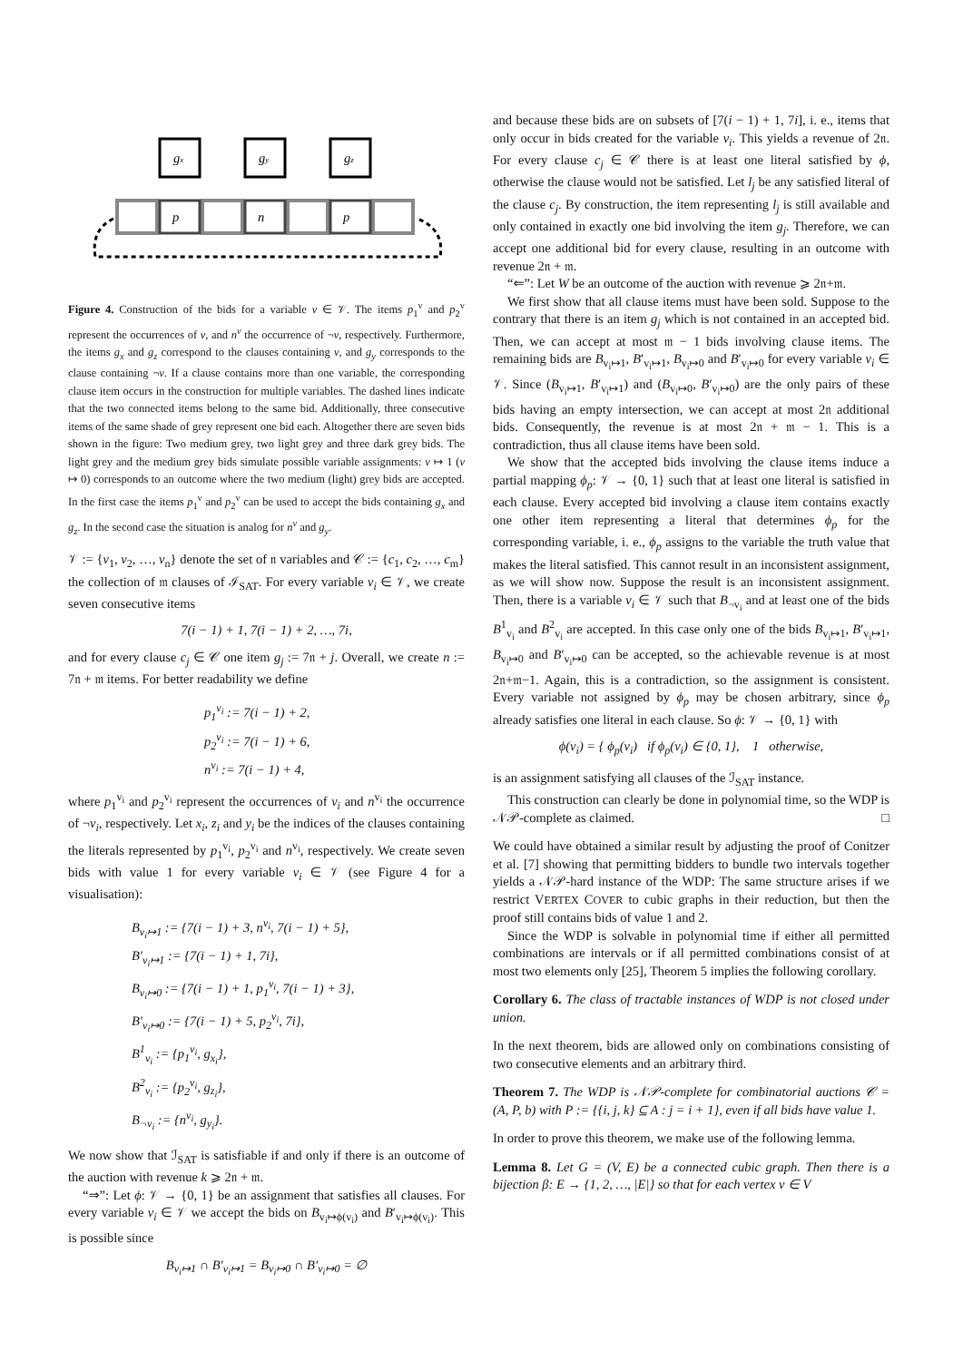gx
gy
gz
p
n
p
Figure 4. Construction of the bids for a variable v ∈ 𝒱. The items p<sub>1</sub><sup>v</sup> and p<sub>2</sub><sup>v</sup> represent the occurrences of v, and n<sup>v</sup> the occurrence of ¬v, respectively. Furthermore, the items g<sub>x</sub> and g<sub>z</sub> correspond to the clauses containing v, and g<sub>y</sub> corresponds to the clause containing ¬v. If a clause contains more than one variable, the corresponding clause item occurs in the construction for multiple variables. The dashed lines indicate that the two connected items belong to the same bid. Additionally, three consecutive items of the same shade of grey represent one bid each. Altogether there are seven bids shown in the figure: Two medium grey, two light grey and three dark grey bids. The light grey and the medium grey bids simulate possible variable assignments: v ↦ 1 (v ↦ 0) corresponds to an outcome where the two medium (light) grey bids are accepted. In the first case the items p<sub>1</sub><sup>v</sup> and p<sub>2</sub><sup>v</sup> can be used to accept the bids containing g<sub>x</sub> and g<sub>z</sub>. In the second case the situation is analog for n<sup>v</sup> and g<sub>y</sub>.
𝒱 := {v<sub>1</sub>, v<sub>2</sub>, …, v<sub>n</sub>} denote the set of 𝔫 variables and 𝒞 := {c<sub>1</sub>, c<sub>2</sub>, …, c<sub>m</sub>} the collection of 𝔪 clauses of ℐ<sub>SAT</sub>. For every variable v<sub>i</sub> ∈ 𝒱, we create seven consecutive items
7(i − 1) + 1, 7(i − 1) + 2, …, 7i,
and for every clause c<sub>j</sub> ∈ 𝒞 one item g<sub>j</sub> := 7𝔫 + j. Overall, we create n := 7𝔫 + 𝔪 items. For better readability we define
p<sub>1</sub><sup>v<sub>i</sub></sup> := 7(i − 1) + 2,
p<sub>2</sub><sup>v<sub>i</sub></sup> := 7(i − 1) + 6,
n<sup>v<sub>i</sub></sup> := 7(i − 1) + 4,
where p<sub>1</sub><sup>v<sub>i</sub></sup> and p<sub>2</sub><sup>v<sub>i</sub></sup> represent the occurrences of v<sub>i</sub> and n<sup>v<sub>i</sub></sup> the occurrence of ¬v<sub>i</sub>, respectively. Let x<sub>i</sub>, z<sub>i</sub> and y<sub>i</sub> be the indices of the clauses containing the literals represented by p<sub>1</sub><sup>v<sub>i</sub></sup>, p<sub>2</sub><sup>v<sub>i</sub></sup> and n<sup>v<sub>i</sub></sup>, respectively. We create seven bids with value 1 for every variable v<sub>i</sub> ∈ 𝒱 (see Figure 4 for a visualisation):
B<sub>v<sub>i</sub>↦1</sub> := {7(i − 1) + 3, n<sup>v<sub>i</sub></sup>, 7(i − 1) + 5},
B′<sub>v<sub>i</sub>↦1</sub> := {7(i − 1) + 1, 7i},
B<sub>v<sub>i</sub>↦0</sub> := {7(i − 1) + 1, p<sub>1</sub><sup>v<sub>i</sub></sup>, 7(i − 1) + 3},
B′<sub>v<sub>i</sub>↦0</sub> := {7(i − 1) + 5, p<sub>2</sub><sup>v<sub>i</sub></sup>, 7i},
B<sup>1</sup><sub>v<sub>i</sub></sub> := {p<sub>1</sub><sup>v<sub>i</sub></sup>, g<sub>x<sub>i</sub></sub>},
B<sup>2</sup><sub>v<sub>i</sub></sub> := {p<sub>2</sub><sup>v<sub>i</sub></sup>, g<sub>z<sub>i</sub></sub>},
B<sub>¬v<sub>i</sub></sub> := {n<sup>v<sub>i</sub></sup>, g<sub>y<sub>i</sub></sub>}.
We now show that ℐ<sub>SAT</sub> is satisfiable if and only if there is an outcome of the auction with revenue k ⩾ 2𝔫 + 𝔪.
“⇒”: Let ϕ: 𝒱 → {0, 1} be an assignment that satisfies all clauses. For every variable v<sub>i</sub> ∈ 𝒱 we accept the bids on B<sub>v<sub>i</sub>↦ϕ(v<sub>i</sub>)</sub> and B′<sub>v<sub>i</sub>↦ϕ(v<sub>i</sub>)</sub>. This is possible since
B<sub>v<sub>i</sub>↦1</sub> ∩ B′<sub>v<sub>i</sub>↦1</sub> = B<sub>v<sub>i</sub>↦0</sub> ∩ B′<sub>v<sub>i</sub>↦0</sub> = ∅
and because these bids are on subsets of [7(i − 1) + 1, 7i], i. e., items that only occur in bids created for the variable v<sub>i</sub>. This yields a revenue of 2𝔫. For every clause c<sub>j</sub> ∈ 𝒞 there is at least one literal satisfied by ϕ, otherwise the clause would not be satisfied. Let l<sub>j</sub> be any satisfied literal of the clause c<sub>j</sub>. By construction, the item representing l<sub>j</sub> is still available and only contained in exactly one bid involving the item g<sub>j</sub>. Therefore, we can accept one additional bid for every clause, resulting in an outcome with revenue 2𝔫 + 𝔪.
“⇐”: Let W be an outcome of the auction with revenue ⩾ 2𝔫+𝔪.
We first show that all clause items must have been sold. Suppose to the contrary that there is an item g<sub>j</sub> which is not contained in an accepted bid. Then, we can accept at most 𝔪 − 1 bids involving clause items. The remaining bids are B<sub>v<sub>i</sub>↦1</sub>, B′<sub>v<sub>i</sub>↦1</sub>, B<sub>v<sub>i</sub>↦0</sub> and B′<sub>v<sub>i</sub>↦0</sub> for every variable v<sub>i</sub> ∈ 𝒱. Since (B<sub>v<sub>i</sub>↦1</sub>, B′<sub>v<sub>i</sub>↦1</sub>) and (B<sub>v<sub>i</sub>↦0</sub>, B′<sub>v<sub>i</sub>↦0</sub>) are the only pairs of these bids having an empty intersection, we can accept at most 2𝔫 additional bids. Consequently, the revenue is at most 2𝔫 + 𝔪 − 1. This is a contradiction, thus all clause items have been sold.
We show that the accepted bids involving the clause items induce a partial mapping ϕ<sub>p</sub>: 𝒱 → {0, 1} such that at least one literal is satisfied in each clause. Every accepted bid involving a clause item contains exactly one other item representing a literal that determines ϕ<sub>p</sub> for the corresponding variable, i. e., ϕ<sub>p</sub> assigns to the variable the truth value that makes the literal satisfied. This cannot result in an inconsistent assignment, as we will show now. Suppose the result is an inconsistent assignment. Then, there is a variable v<sub>i</sub> ∈ 𝒱 such that B<sub>¬v<sub>i</sub></sub> and at least one of the bids B<sup>1</sup><sub>v<sub>i</sub></sub> and B<sup>2</sup><sub>v<sub>i</sub></sub> are accepted. In this case only one of the bids B<sub>v<sub>i</sub>↦1</sub>, B′<sub>v<sub>i</sub>↦1</sub>, B<sub>v<sub>i</sub>↦0</sub> and B′<sub>v<sub>i</sub>↦0</sub> can be accepted, so the achievable revenue is at most 2𝔫+𝔪−1. Again, this is a contradiction, so the assignment is consistent. Every variable not assigned by ϕ<sub>p</sub> may be chosen arbitrary, since ϕ<sub>p</sub> already satisfies one literal in each clause. So ϕ: 𝒱 → {0, 1} with
ϕ(v<sub>i</sub>) = { ϕ<sub>p</sub>(v<sub>i</sub>) if ϕ<sub>p</sub>(v<sub>i</sub>) ∈ {0, 1}, 1 otherwise,
is an assignment satisfying all clauses of the ℐ<sub>SAT</sub> instance.
This construction can clearly be done in polynomial time, so the WDP is 𝒩𝒫-complete as claimed. □
We could have obtained a similar result by adjusting the proof of Conitzer et al. [7] showing that permitting bidders to bundle two intervals together yields a 𝒩𝒫-hard instance of the WDP: The same structure arises if we restrict VERTEX COVER to cubic graphs in their reduction, but then the proof still contains bids of value 1 and 2.
Since the WDP is solvable in polynomial time if either all permitted combinations are intervals or if all permitted combinations consist of at most two elements only [25], Theorem 5 implies the following corollary.
Corollary 6. The class of tractable instances of WDP is not closed under union.
In the next theorem, bids are allowed only on combinations consisting of two consecutive elements and an arbitrary third.
Theorem 7. The WDP is 𝒩𝒫-complete for combinatorial auctions 𝒞 = (A, P, b) with P := {{i, j, k} ⊆ A : j = i + 1}, even if all bids have value 1.
In order to prove this theorem, we make use of the following lemma.
Lemma 8. Let G = (V, E) be a connected cubic graph. Then there is a bijection β: E → {1, 2, …, |E|} so that for each vertex v ∈ V